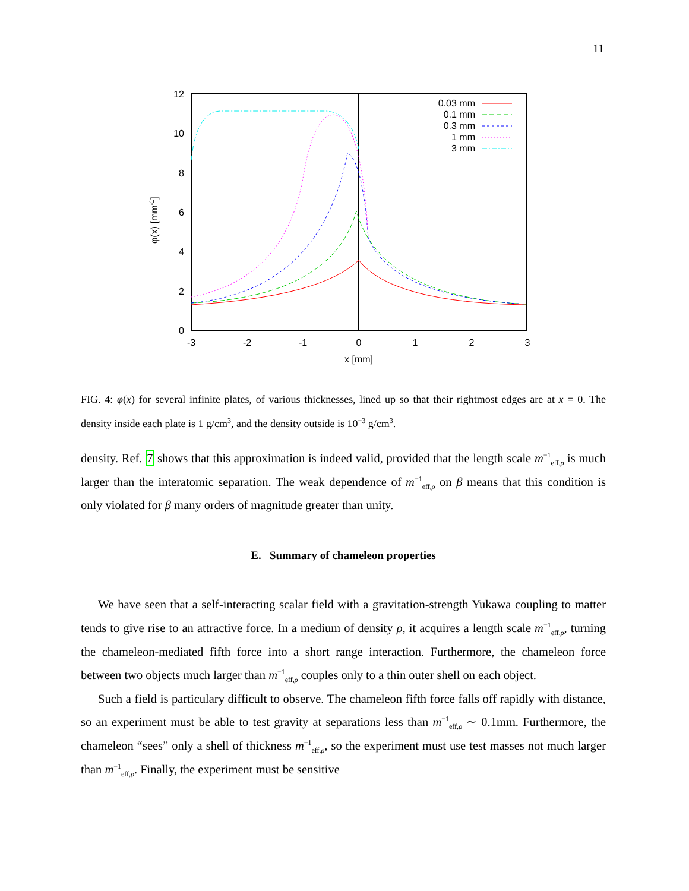11
0
2
4
6
8
10
12
-3
-2
-1
0
1
2
3
x [mm]
φ(x) [mm-1]
0.03 mm
0.1 mm
0.3 mm
1 mm
3 mm
FIG. 4: φ(x) for several infinite plates, of various thicknesses, lined up so that their rightmost edges are at x = 0. The density inside each plate is 1 g/cm<sup>3</sup>, and the density outside is 10<sup>−3</sup> g/cm<sup>3</sup>.
density. Ref. 7 shows that this approximation is indeed valid, provided that the length scale m<sup>−1</sup><sub>eff,ρ</sub> is much larger than the interatomic separation. The weak dependence of m<sup>−1</sup><sub>eff,ρ</sub> on β means that this condition is only violated for β many orders of magnitude greater than unity.
E. Summary of chameleon properties
We have seen that a self-interacting scalar field with a gravitation-strength Yukawa coupling to matter tends to give rise to an attractive force. In a medium of density ρ, it acquires a length scale m<sup>−1</sup><sub>eff,ρ</sub>, turning the chameleon-mediated fifth force into a short range interaction. Furthermore, the chameleon force between two objects much larger than m<sup>−1</sup><sub>eff,ρ</sub> couples only to a thin outer shell on each object.
Such a field is particulary difficult to observe. The chameleon fifth force falls off rapidly with distance, so an experiment must be able to test gravity at separations less than m<sup>−1</sup><sub>eff,ρ</sub> ∼ 0.1mm. Furthermore, the chameleon “sees” only a shell of thickness m<sup>−1</sup><sub>eff,ρ</sub>, so the experiment must use test masses not much larger than m<sup>−1</sup><sub>eff,ρ</sub>. Finally, the experiment must be sensitive